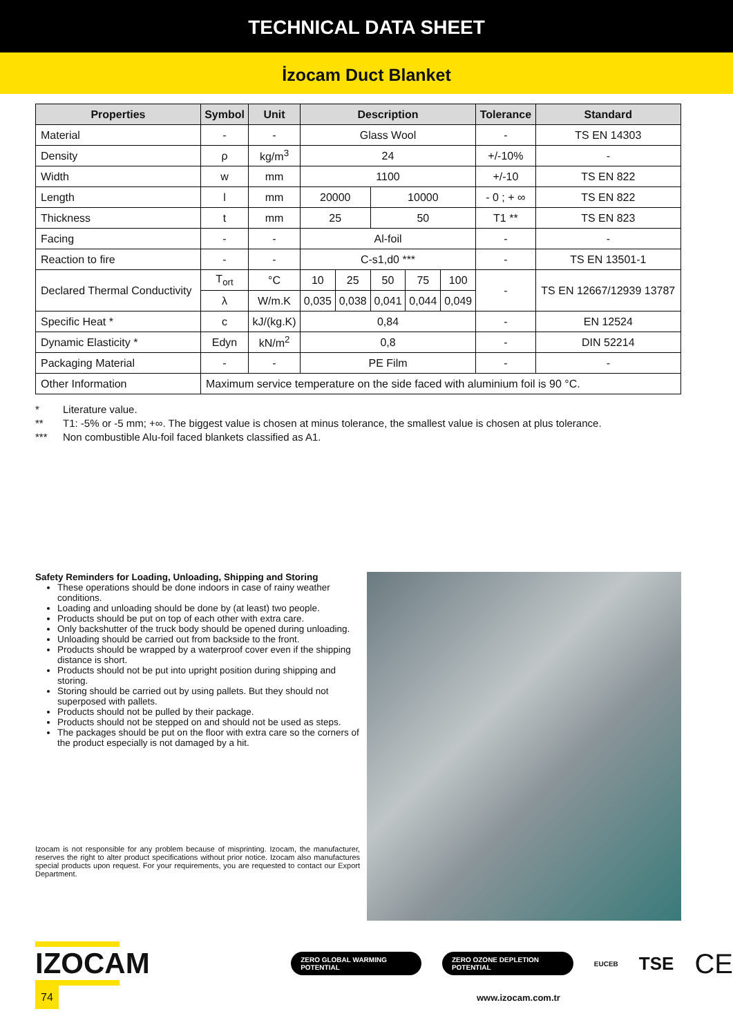TECHNICAL DATA SHEET
İzocam Duct Blanket
| Properties | Symbol | Unit | Description | | | | | Tolerance | Standard |
| --- | --- | --- | --- | --- | --- | --- | --- | --- | --- |
| Material | - | - | Glass Wool | | | | | - | TS EN 14303 |
| Density | ρ | kg/m<sup>3</sup> | 24 | | | | | +/-10% | - |
| Width | w | mm | 1100 | | | | | +/-10 | TS EN 822 |
| Length | l | mm | 20000 | | 10000 | | | - 0 ; + ∞ | TS EN 822 |
| Thickness | t | mm | 25 | | 50 | | | T1 ** | TS EN 823 |
| Facing | - | - | Al-foil | | | | | - | - |
| Reaction to fire | - | - | C-s1,d0 *** | | | | | - | TS EN 13501-1 |
| Declared Thermal Conductivity | T<sub>ort</sub> | °C | 10 | 25 | 50 | 75 | 100 | - | TS EN 12667/12939 13787 |
| | λ | W/m.K | 0,035 | 0,038 | 0,041 | 0,044 | 0,049 | | |
| Specific Heat * | c | kJ/(kg.K) | 0,84 | | | | | - | EN 12524 |
| Dynamic Elasticity * | Edyn | kN/m<sup>2</sup> | 0,8 | | | | | - | DIN 52214 |
| Packaging Material | - | - | PE Film | | | | | - | - |
| Other Information | Maximum service temperature on the side faced with aluminium foil is 90 °C. | | | | | | | | |
* Literature value.
** T1: -5% or -5 mm; +∞. The biggest value is chosen at minus tolerance, the smallest value is chosen at plus tolerance.
*** Non combustible Alu-foil faced blankets classified as A1.
Safety Reminders for Loading, Unloading, Shipping and Storing
These operations should be done indoors in case of rainy weather conditions.
Loading and unloading should be done by (at least) two people.
Products should be put on top of each other with extra care.
Only backshutter of the truck body should be opened during unloading.
Unloading should be carried out from backside to the front.
Products should be wrapped by a waterproof cover even if the shipping distance is short.
Products should not be put into upright position during shipping and storing.
Storing should be carried out by using pallets. But they should not superposed with pallets.
Products should not be pulled by their package.
Products should not be stepped on and should not be used as steps.
The packages should be put on the floor with extra care so the corners of the product especially is not damaged by a hit.
Izocam is not responsible for any problem because of misprinting. Izocam, the manufacturer, reserves the right to alter product specifications without prior notice. Izocam also manufactures special products upon request. For your requirements, you are requested to contact our Export Department.
IZOCAM
ZERO GLOBAL WARMING POTENTIAL ZERO OZONE DEPLETION POTENTIAL
EUCEB
TSE
CE
74
www.izocam.com.tr